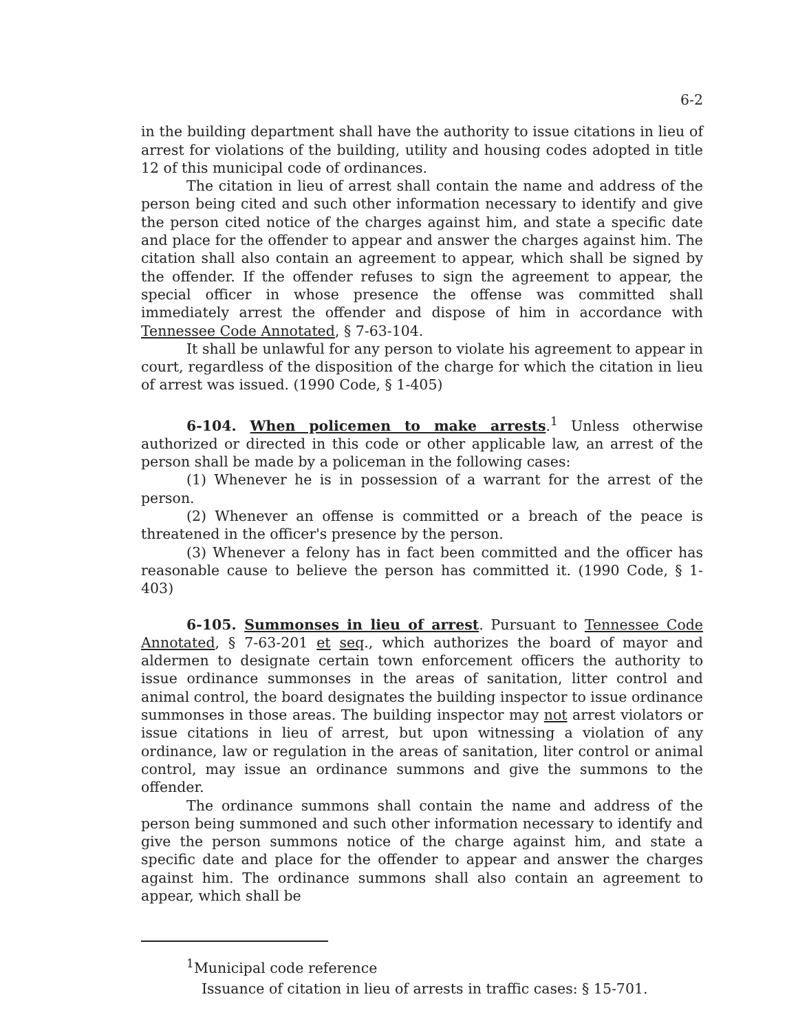6-2
in the building department shall have the authority to issue citations in lieu of arrest for violations of the building, utility and housing codes adopted in title 12 of this municipal code of ordinances.
The citation in lieu of arrest shall contain the name and address of the person being cited and such other information necessary to identify and give the person cited notice of the charges against him, and state a specific date and place for the offender to appear and answer the charges against him. The citation shall also contain an agreement to appear, which shall be signed by the offender. If the offender refuses to sign the agreement to appear, the special officer in whose presence the offense was committed shall immediately arrest the offender and dispose of him in accordance with Tennessee Code Annotated, § 7-63-104.
It shall be unlawful for any person to violate his agreement to appear in court, regardless of the disposition of the charge for which the citation in lieu of arrest was issued. (1990 Code, § 1-405)
6-104. When policemen to make arrests.<sup>1</sup> Unless otherwise authorized or directed in this code or other applicable law, an arrest of the person shall be made by a policeman in the following cases:
(1) Whenever he is in possession of a warrant for the arrest of the person.
(2) Whenever an offense is committed or a breach of the peace is threatened in the officer's presence by the person.
(3) Whenever a felony has in fact been committed and the officer has reasonable cause to believe the person has committed it. (1990 Code, § 1-403)
6-105. Summonses in lieu of arrest. Pursuant to Tennessee Code Annotated, § 7-63-201 et seq., which authorizes the board of mayor and aldermen to designate certain town enforcement officers the authority to issue ordinance summonses in the areas of sanitation, litter control and animal control, the board designates the building inspector to issue ordinance summonses in those areas. The building inspector may not arrest violators or issue citations in lieu of arrest, but upon witnessing a violation of any ordinance, law or regulation in the areas of sanitation, liter control or animal control, may issue an ordinance summons and give the summons to the offender.
The ordinance summons shall contain the name and address of the person being summoned and such other information necessary to identify and give the person summons notice of the charge against him, and state a specific date and place for the offender to appear and answer the charges against him. The ordinance summons shall also contain an agreement to appear, which shall be
<sup>1</sup> Municipal code reference
Issuance of citation in lieu of arrests in traffic cases: § 15-701.